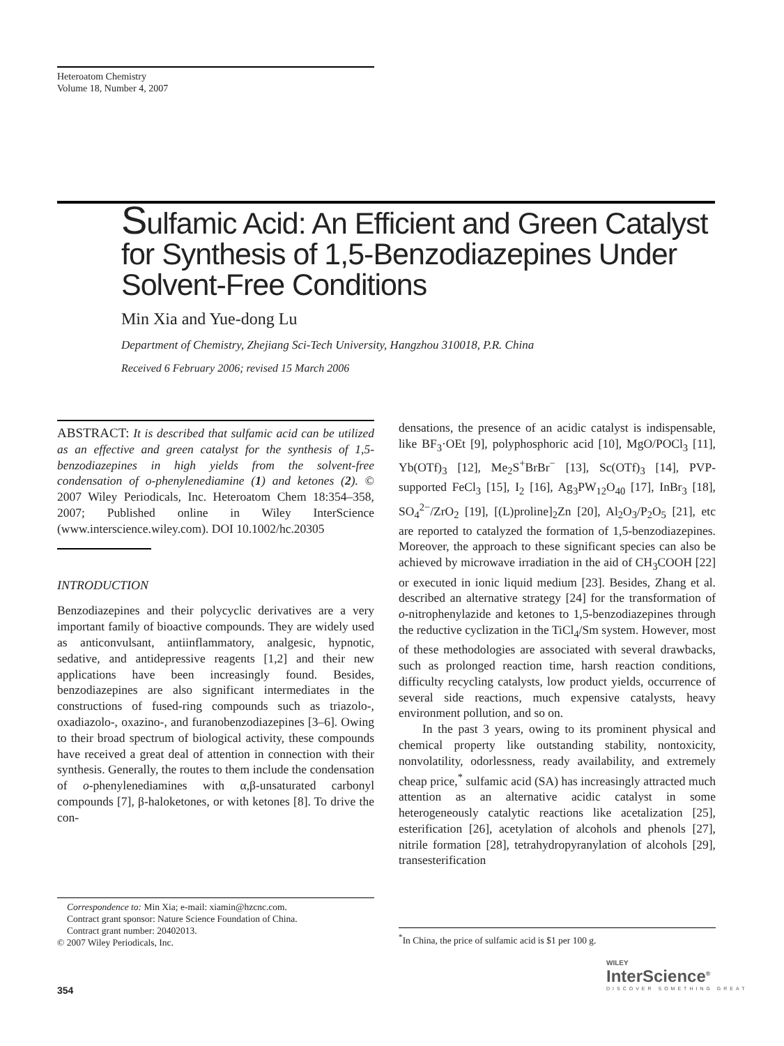Heteroatom Chemistry
Volume 18, Number 4, 2007
Sulfamic Acid: An Efficient and Green Catalyst for Synthesis of 1,5-Benzodiazepines Under Solvent-Free Conditions
Min Xia and Yue-dong Lu
Department of Chemistry, Zhejiang Sci-Tech University, Hangzhou 310018, P.R. China
Received 6 February 2006; revised 15 March 2006
ABSTRACT: It is described that sulfamic acid can be utilized as an effective and green catalyst for the synthesis of 1,5-benzodiazepines in high yields from the solvent-free condensation of o-phenylenediamine (1) and ketones (2). © 2007 Wiley Periodicals, Inc. Heteroatom Chem 18:354–358, 2007; Published online in Wiley InterScience (www.interscience.wiley.com). DOI 10.1002/hc.20305
INTRODUCTION
Benzodiazepines and their polycyclic derivatives are a very important family of bioactive compounds. They are widely used as anticonvulsant, antiinflammatory, analgesic, hypnotic, sedative, and antidepressive reagents [1,2] and their new applications have been increasingly found. Besides, benzodiazepines are also significant intermediates in the constructions of fused-ring compounds such as triazolo-, oxadiazolo-, oxazino-, and furanobenzodiazepines [3–6]. Owing to their broad spectrum of biological activity, these compounds have received a great deal of attention in connection with their synthesis. Generally, the routes to them include the condensation of o-phenylenediamines with α,β-unsaturated carbonyl compounds [7], β-haloketones, or with ketones [8]. To drive the con-
densations, the presence of an acidic catalyst is indispensable, like BF<sub>3</sub>·OEt [9], polyphosphoric acid [10], MgO/POCl<sub>3</sub> [11], Yb(OTf)<sub>3</sub> [12], Me<sub>2</sub>S<sup>+</sup>BrBr<sup>−</sup> [13], Sc(OTf)<sub>3</sub> [14], PVP-supported FeCl<sub>3</sub> [15], I<sub>2</sub> [16], Ag<sub>3</sub>PW<sub>12</sub>O<sub>40</sub> [17], InBr<sub>3</sub> [18], SO<sub>4</sub><sup>2−</sup>/ZrO<sub>2</sub> [19], [(L)proline]<sub>2</sub>Zn [20], Al<sub>2</sub>O<sub>3</sub>/P<sub>2</sub>O<sub>5</sub> [21], etc are reported to catalyzed the formation of 1,5-benzodiazepines. Moreover, the approach to these significant species can also be achieved by microwave irradiation in the aid of CH<sub>3</sub>COOH [22] or executed in ionic liquid medium [23]. Besides, Zhang et al. described an alternative strategy [24] for the transformation of o-nitrophenylazide and ketones to 1,5-benzodiazepines through the reductive cyclization in the TiCl<sub>4</sub>/Sm system. However, most of these methodologies are associated with several drawbacks, such as prolonged reaction time, harsh reaction conditions, difficulty recycling catalysts, low product yields, occurrence of several side reactions, much expensive catalysts, heavy environment pollution, and so on.
In the past 3 years, owing to its prominent physical and chemical property like outstanding stability, nontoxicity, nonvolatility, odorlessness, ready availability, and extremely cheap price,<sup>*</sup> sulfamic acid (SA) has increasingly attracted much attention as an alternative acidic catalyst in some heterogeneously catalytic reactions like acetalization [25], esterification [26], acetylation of alcohols and phenols [27], nitrile formation [28], tetrahydropyranylation of alcohols [29], transesterification
Correspondence to: Min Xia; e-mail: xiamin@hzcnc.com.
Contract grant sponsor: Nature Science Foundation of China.
Contract grant number: 20402013.
© 2007 Wiley Periodicals, Inc.
<sup>*</sup> In China, the price of sulfamic acid is $1 per 100 g.
354
WILEY
InterScience<sup>®</sup>
DISCOVER SOMETHING GREAT